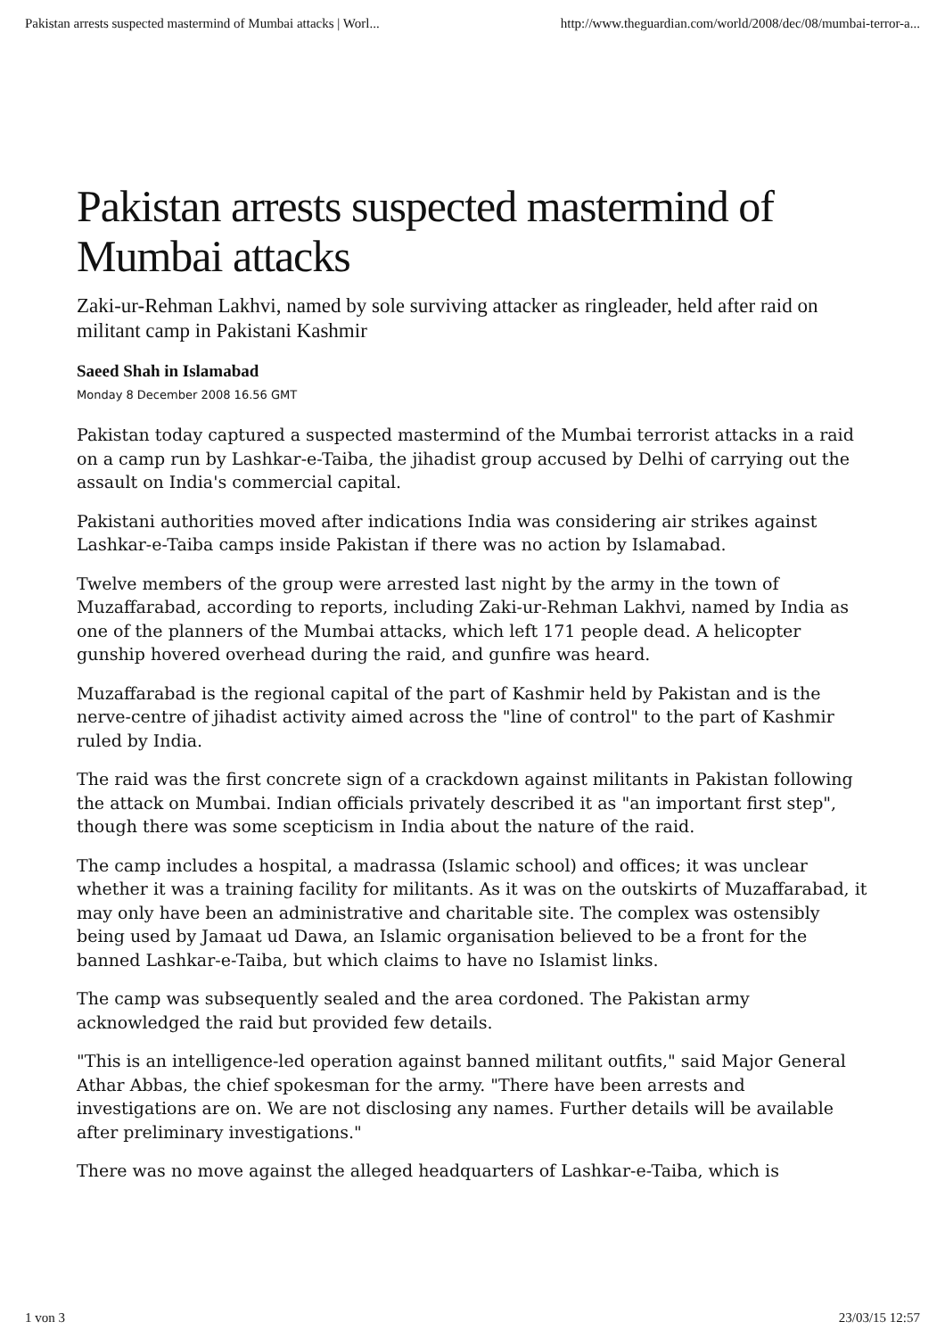Pakistan arrests suspected mastermind of Mumbai attacks | Worl... http://www.theguardian.com/world/2008/dec/08/mumbai-terror-a...
Pakistan arrests suspected mastermind of Mumbai attacks
Zaki-ur-Rehman Lakhvi, named by sole surviving attacker as ringleader, held after raid on militant camp in Pakistani Kashmir
Saeed Shah in Islamabad
Monday 8 December 2008 16.56 GMT
Pakistan today captured a suspected mastermind of the Mumbai terrorist attacks in a raid on a camp run by Lashkar-e-Taiba, the jihadist group accused by Delhi of carrying out the assault on India's commercial capital.
Pakistani authorities moved after indications India was considering air strikes against Lashkar-e-Taiba camps inside Pakistan if there was no action by Islamabad.
Twelve members of the group were arrested last night by the army in the town of Muzaffarabad, according to reports, including Zaki-ur-Rehman Lakhvi, named by India as one of the planners of the Mumbai attacks, which left 171 people dead. A helicopter gunship hovered overhead during the raid, and gunfire was heard.
Muzaffarabad is the regional capital of the part of Kashmir held by Pakistan and is the nerve-centre of jihadist activity aimed across the "line of control" to the part of Kashmir ruled by India.
The raid was the first concrete sign of a crackdown against militants in Pakistan following the attack on Mumbai. Indian officials privately described it as "an important first step", though there was some scepticism in India about the nature of the raid.
The camp includes a hospital, a madrassa (Islamic school) and offices; it was unclear whether it was a training facility for militants. As it was on the outskirts of Muzaffarabad, it may only have been an administrative and charitable site. The complex was ostensibly being used by Jamaat ud Dawa, an Islamic organisation believed to be a front for the banned Lashkar-e-Taiba, but which claims to have no Islamist links.
The camp was subsequently sealed and the area cordoned. The Pakistan army acknowledged the raid but provided few details.
"This is an intelligence-led operation against banned militant outfits," said Major General Athar Abbas, the chief spokesman for the army. "There have been arrests and investigations are on. We are not disclosing any names. Further details will be available after preliminary investigations."
There was no move against the alleged headquarters of Lashkar-e-Taiba, which is
1 von 3 23/03/15 12:57